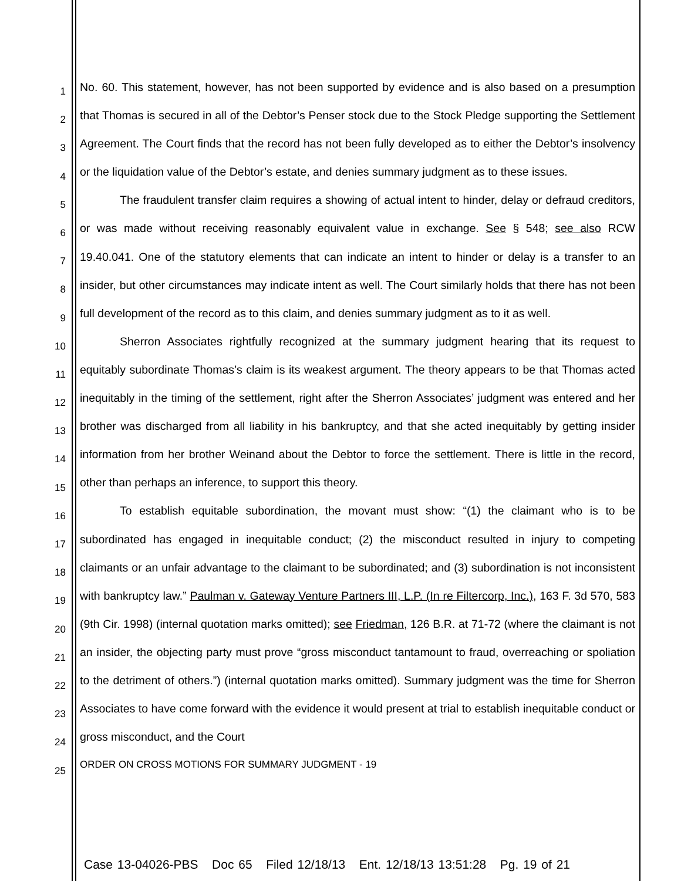1
2
3
4
5
6
7
8
9
10
11
12
13
14
15
16
17
18
19
20
21
22
23
24
25
No. 60. This statement, however, has not been supported by evidence and is also based on a presumption that Thomas is secured in all of the Debtor’s Penser stock due to the Stock Pledge supporting the Settlement Agreement. The Court finds that the record has not been fully developed as to either the Debtor’s insolvency or the liquidation value of the Debtor’s estate, and denies summary judgment as to these issues.
The fraudulent transfer claim requires a showing of actual intent to hinder, delay or defraud creditors, or was made without receiving reasonably equivalent value in exchange. See § 548; see also RCW 19.40.041. One of the statutory elements that can indicate an intent to hinder or delay is a transfer to an insider, but other circumstances may indicate intent as well. The Court similarly holds that there has not been full development of the record as to this claim, and denies summary judgment as to it as well.
Sherron Associates rightfully recognized at the summary judgment hearing that its request to equitably subordinate Thomas’s claim is its weakest argument. The theory appears to be that Thomas acted inequitably in the timing of the settlement, right after the Sherron Associates’ judgment was entered and her brother was discharged from all liability in his bankruptcy, and that she acted inequitably by getting insider information from her brother Weinand about the Debtor to force the settlement. There is little in the record, other than perhaps an inference, to support this theory.
To establish equitable subordination, the movant must show: “(1) the claimant who is to be subordinated has engaged in inequitable conduct; (2) the misconduct resulted in injury to competing claimants or an unfair advantage to the claimant to be subordinated; and (3) subordination is not inconsistent with bankruptcy law.” Paulman v. Gateway Venture Partners III, L.P. (In re Filtercorp, Inc.), 163 F. 3d 570, 583 (9th Cir. 1998) (internal quotation marks omitted); see Friedman, 126 B.R. at 71-72 (where the claimant is not an insider, the objecting party must prove “gross misconduct tantamount to fraud, overreaching or spoliation to the detriment of others.”) (internal quotation marks omitted). Summary judgment was the time for Sherron Associates to have come forward with the evidence it would present at trial to establish inequitable conduct or gross misconduct, and the Court
ORDER ON CROSS MOTIONS FOR SUMMARY JUDGMENT - 19
Case 13-04026-PBS Doc 65 Filed 12/18/13 Ent. 12/18/13 13:51:28 Pg. 19 of 21